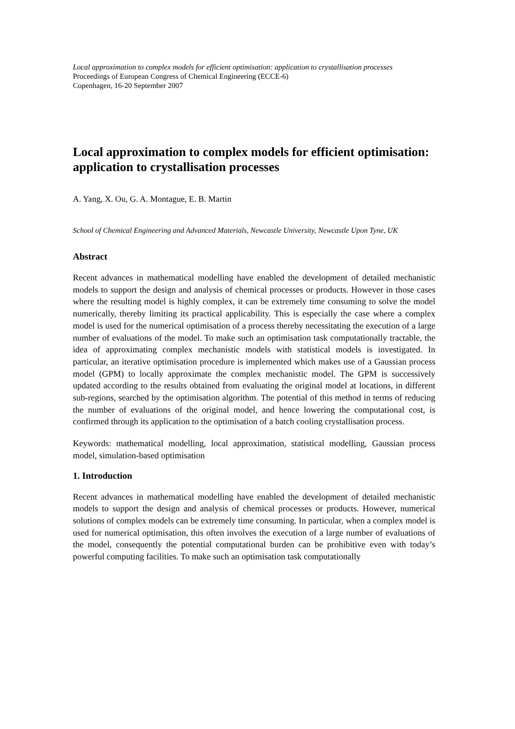Local approximation to complex models for efficient optimisation: application to crystallisation processes
Proceedings of European Congress of Chemical Engineering (ECCE-6)
Copenhagen, 16-20 September 2007
Local approximation to complex models for efficient optimisation: application to crystallisation processes
A. Yang, X. Ou, G. A. Montague, E. B. Martin
School of Chemical Engineering and Advanced Materials, Newcastle University, Newcastle Upon Tyne, UK
Abstract
Recent advances in mathematical modelling have enabled the development of detailed mechanistic models to support the design and analysis of chemical processes or products. However in those cases where the resulting model is highly complex, it can be extremely time consuming to solve the model numerically, thereby limiting its practical applicability. This is especially the case where a complex model is used for the numerical optimisation of a process thereby necessitating the execution of a large number of evaluations of the model. To make such an optimisation task computationally tractable, the idea of approximating complex mechanistic models with statistical models is investigated. In particular, an iterative optimisation procedure is implemented which makes use of a Gaussian process model (GPM) to locally approximate the complex mechanistic model. The GPM is successively updated according to the results obtained from evaluating the original model at locations, in different sub-regions, searched by the optimisation algorithm. The potential of this method in terms of reducing the number of evaluations of the original model, and hence lowering the computational cost, is confirmed through its application to the optimisation of a batch cooling crystallisation process.
Keywords: mathematical modelling, local approximation, statistical modelling, Gaussian process model, simulation-based optimisation
1. Introduction
Recent advances in mathematical modelling have enabled the development of detailed mechanistic models to support the design and analysis of chemical processes or products. However, numerical solutions of complex models can be extremely time consuming. In particular, when a complex model is used for numerical optimisation, this often involves the execution of a large number of evaluations of the model, consequently the potential computational burden can be prohibitive even with today’s powerful computing facilities. To make such an optimisation task computationally